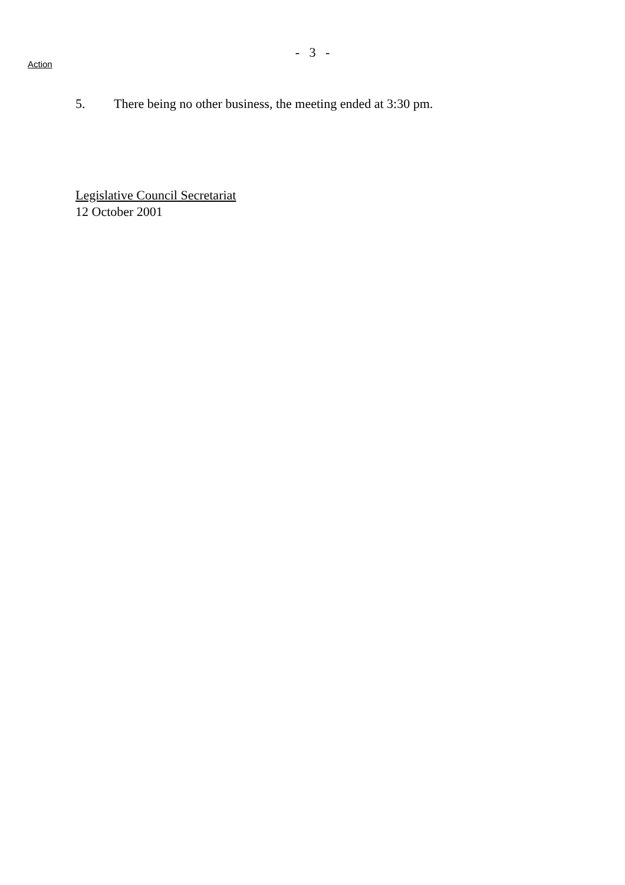- 3 -
Action
5. There being no other business, the meeting ended at 3:30 pm.
Legislative Council Secretariat
12 October 2001